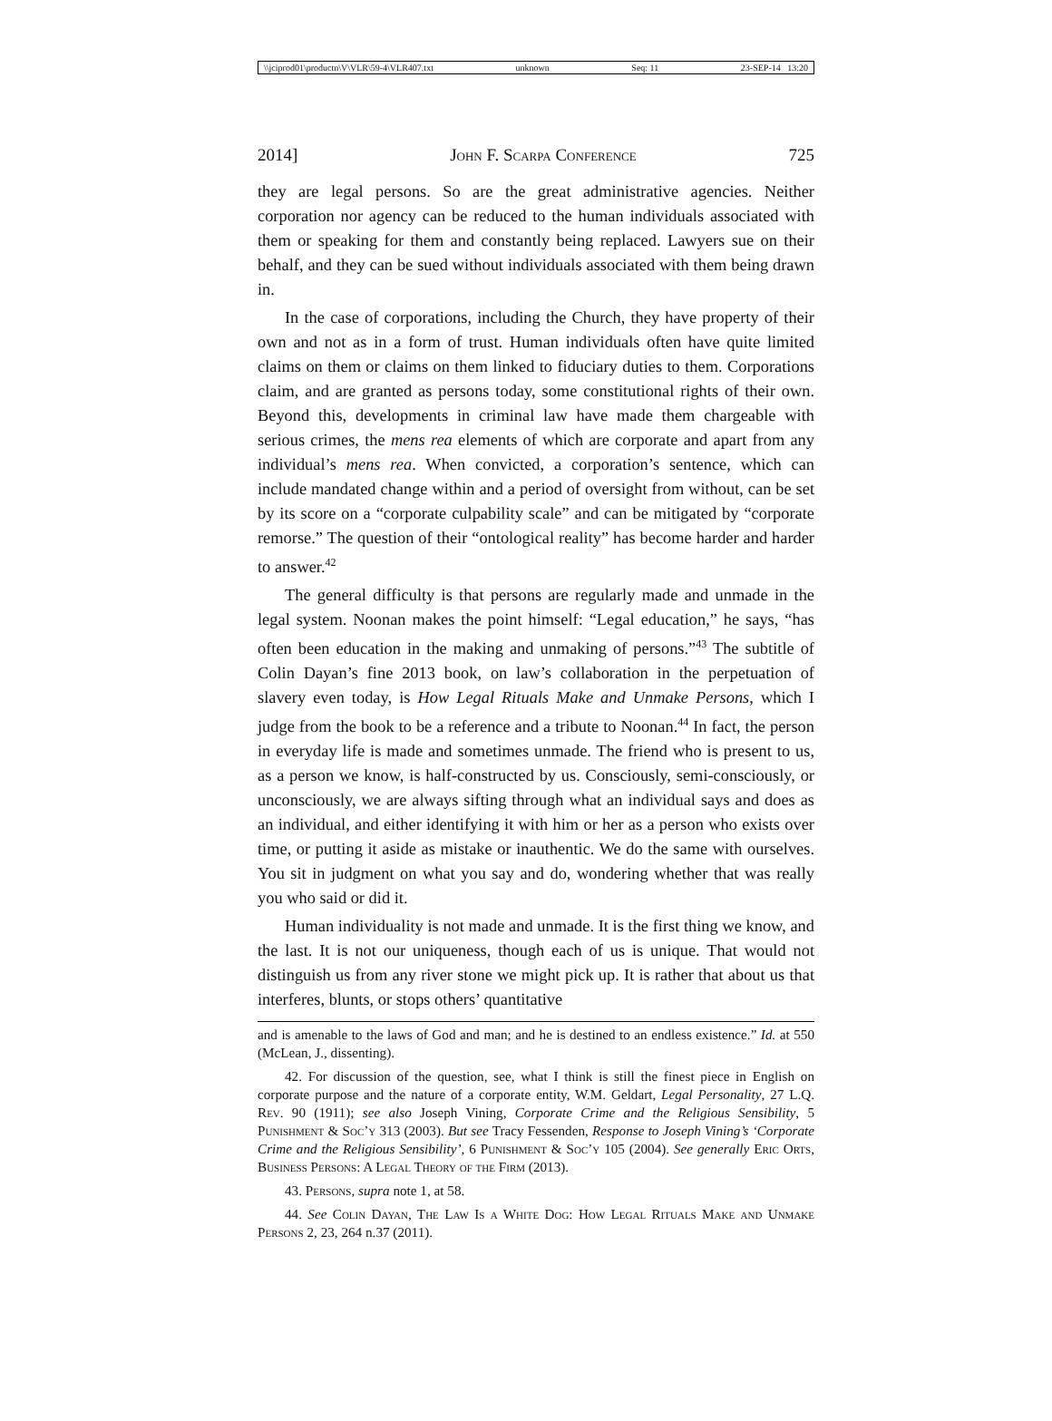\\jciprod01\productn\V\VLR\59-4\VLR407.txt unknown Seq: 11 23-SEP-14 13:20
2014] John F. Scarpa Conference 725
they are legal persons. So are the great administrative agencies. Neither corporation nor agency can be reduced to the human individuals associated with them or speaking for them and constantly being replaced. Lawyers sue on their behalf, and they can be sued without individuals associated with them being drawn in.
In the case of corporations, including the Church, they have property of their own and not as in a form of trust. Human individuals often have quite limited claims on them or claims on them linked to fiduciary duties to them. Corporations claim, and are granted as persons today, some constitutional rights of their own. Beyond this, developments in criminal law have made them chargeable with serious crimes, the mens rea elements of which are corporate and apart from any individual’s mens rea. When convicted, a corporation’s sentence, which can include mandated change within and a period of oversight from without, can be set by its score on a “corporate culpability scale” and can be mitigated by “corporate remorse.” The question of their “ontological reality” has become harder and harder to answer.<sup>42</sup>
The general difficulty is that persons are regularly made and unmade in the legal system. Noonan makes the point himself: “Legal education,” he says, “has often been education in the making and unmaking of persons.”<sup>43</sup> The subtitle of Colin Dayan’s fine 2013 book, on law’s collaboration in the perpetuation of slavery even today, is How Legal Rituals Make and Unmake Persons, which I judge from the book to be a reference and a tribute to Noonan.<sup>44</sup> In fact, the person in everyday life is made and sometimes unmade. The friend who is present to us, as a person we know, is half-constructed by us. Consciously, semi-consciously, or unconsciously, we are always sifting through what an individual says and does as an individual, and either identifying it with him or her as a person who exists over time, or putting it aside as mistake or inauthentic. We do the same with ourselves. You sit in judgment on what you say and do, wondering whether that was really you who said or did it.
Human individuality is not made and unmade. It is the first thing we know, and the last. It is not our uniqueness, though each of us is unique. That would not distinguish us from any river stone we might pick up. It is rather that about us that interferes, blunts, or stops others’ quantitative
and is amenable to the laws of God and man; and he is destined to an endless existence.” Id. at 550 (McLean, J., dissenting).
42. For discussion of the question, see, what I think is still the finest piece in English on corporate purpose and the nature of a corporate entity, W.M. Geldart, Legal Personality, 27 L.Q. Rev. 90 (1911); see also Joseph Vining, Corporate Crime and the Religious Sensibility, 5 Punishment & Soc’y 313 (2003). But see Tracy Fessenden, Response to Joseph Vining’s ‘Corporate Crime and the Religious Sensibility’, 6 Punishment & Soc’y 105 (2004). See generally Eric Orts, Business Persons: A Legal Theory of the Firm (2013).
43. Persons, supra note 1, at 58.
44. See Colin Dayan, The Law Is a White Dog: How Legal Rituals Make and Unmake Persons 2, 23, 264 n.37 (2011).